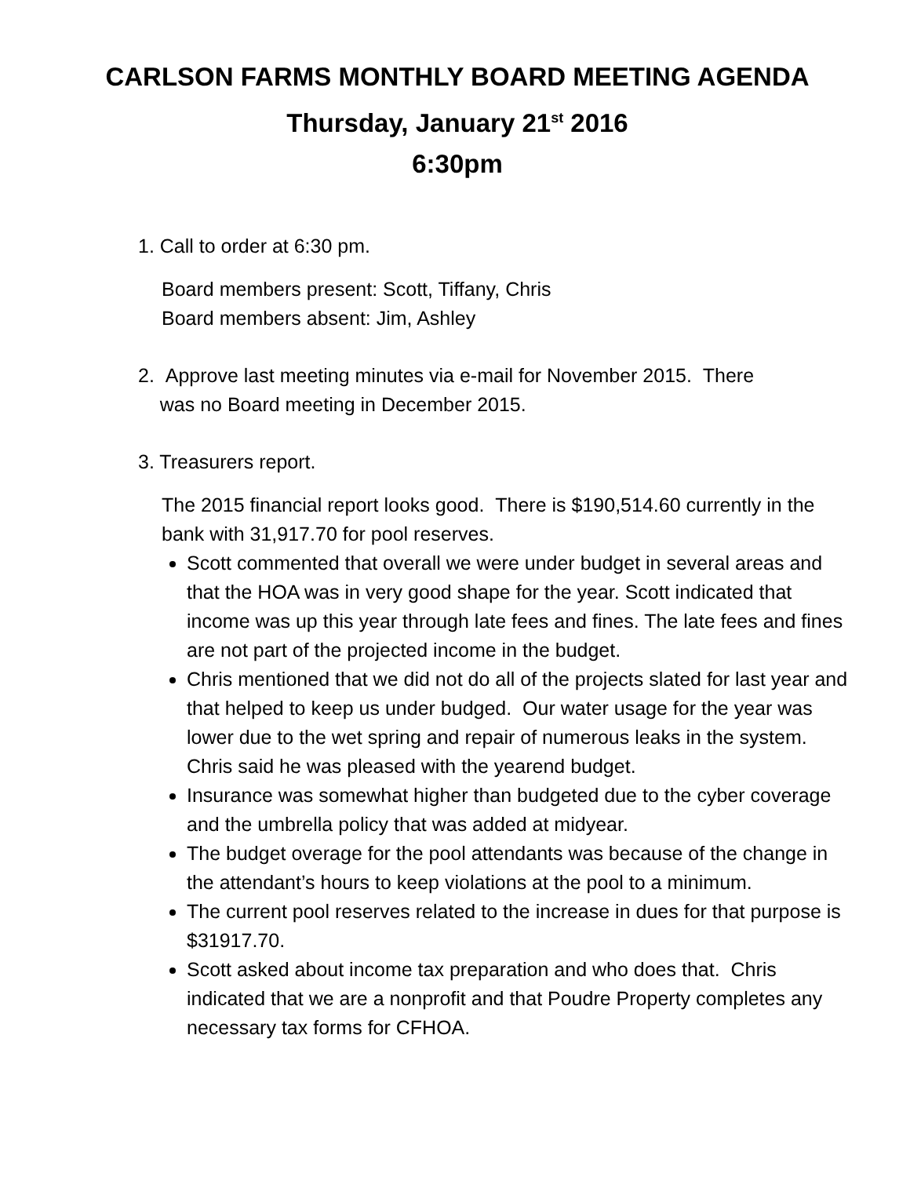CARLSON FARMS MONTHLY BOARD MEETING AGENDA
Thursday, January 21<sup>st</sup> 2016
6:30pm
1. Call to order at 6:30 pm.
Board members present: Scott, Tiffany, Chris
Board members absent: Jim, Ashley
2. Approve last meeting minutes via e-mail for November 2015. There
was no Board meeting in December 2015.
3. Treasurers report.
The 2015 financial report looks good. There is $190,514.60 currently in the bank with 31,917.70 for pool reserves.
Scott commented that overall we were under budget in several areas and that the HOA was in very good shape for the year. Scott indicated that income was up this year through late fees and fines. The late fees and fines are not part of the projected income in the budget.
Chris mentioned that we did not do all of the projects slated for last year and that helped to keep us under budged. Our water usage for the year was lower due to the wet spring and repair of numerous leaks in the system. Chris said he was pleased with the yearend budget.
Insurance was somewhat higher than budgeted due to the cyber coverage and the umbrella policy that was added at midyear.
The budget overage for the pool attendants was because of the change in the attendant’s hours to keep violations at the pool to a minimum.
The current pool reserves related to the increase in dues for that purpose is $31917.70.
Scott asked about income tax preparation and who does that. Chris indicated that we are a nonprofit and that Poudre Property completes any necessary tax forms for CFHOA.